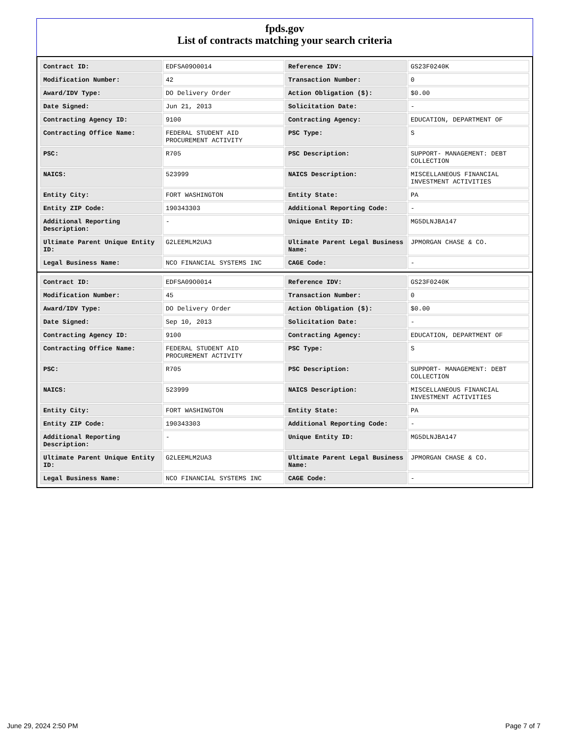fpds.gov
List of contracts matching your search criteria
| Contract ID: | EDFSA09O0014 | Reference IDV: | GS23F0240K |
| Modification Number: | 42 | Transaction Number: | 0 |
| Award/IDV Type: | DO Delivery Order | Action Obligation ($): | $0.00 |
| Date Signed: | Jun 21, 2013 | Solicitation Date: | - |
| Contracting Agency ID: | 9100 | Contracting Agency: | EDUCATION, DEPARTMENT OF |
| Contracting Office Name: | FEDERAL STUDENT AID PROCUREMENT ACTIVITY | PSC Type: | S |
| PSC: | R705 | PSC Description: | SUPPORT- MANAGEMENT: DEBT COLLECTION |
| NAICS: | 523999 | NAICS Description: | MISCELLANEOUS FINANCIAL INVESTMENT ACTIVITIES |
| Entity City: | FORT WASHINGTON | Entity State: | PA |
| Entity ZIP Code: | 190343303 | Additional Reporting Code: | - |
| Additional Reporting Description: | - | Unique Entity ID: | MG5DLNJBA147 |
| Ultimate Parent Unique Entity ID: | G2LEEMLM2UA3 | Ultimate Parent Legal Business Name: | JPMORGAN CHASE & CO. |
| Legal Business Name: | NCO FINANCIAL SYSTEMS INC | CAGE Code: | - |
| Contract ID: | EDFSA09O0014 | Reference IDV: | GS23F0240K |
| Modification Number: | 45 | Transaction Number: | 0 |
| Award/IDV Type: | DO Delivery Order | Action Obligation ($): | $0.00 |
| Date Signed: | Sep 10, 2013 | Solicitation Date: | - |
| Contracting Agency ID: | 9100 | Contracting Agency: | EDUCATION, DEPARTMENT OF |
| Contracting Office Name: | FEDERAL STUDENT AID PROCUREMENT ACTIVITY | PSC Type: | S |
| PSC: | R705 | PSC Description: | SUPPORT- MANAGEMENT: DEBT COLLECTION |
| NAICS: | 523999 | NAICS Description: | MISCELLANEOUS FINANCIAL INVESTMENT ACTIVITIES |
| Entity City: | FORT WASHINGTON | Entity State: | PA |
| Entity ZIP Code: | 190343303 | Additional Reporting Code: | - |
| Additional Reporting Description: | - | Unique Entity ID: | MG5DLNJBA147 |
| Ultimate Parent Unique Entity ID: | G2LEEMLM2UA3 | Ultimate Parent Legal Business Name: | JPMORGAN CHASE & CO. |
| Legal Business Name: | NCO FINANCIAL SYSTEMS INC | CAGE Code: | - |
June 29, 2024 2:50 PM Page 7 of 7